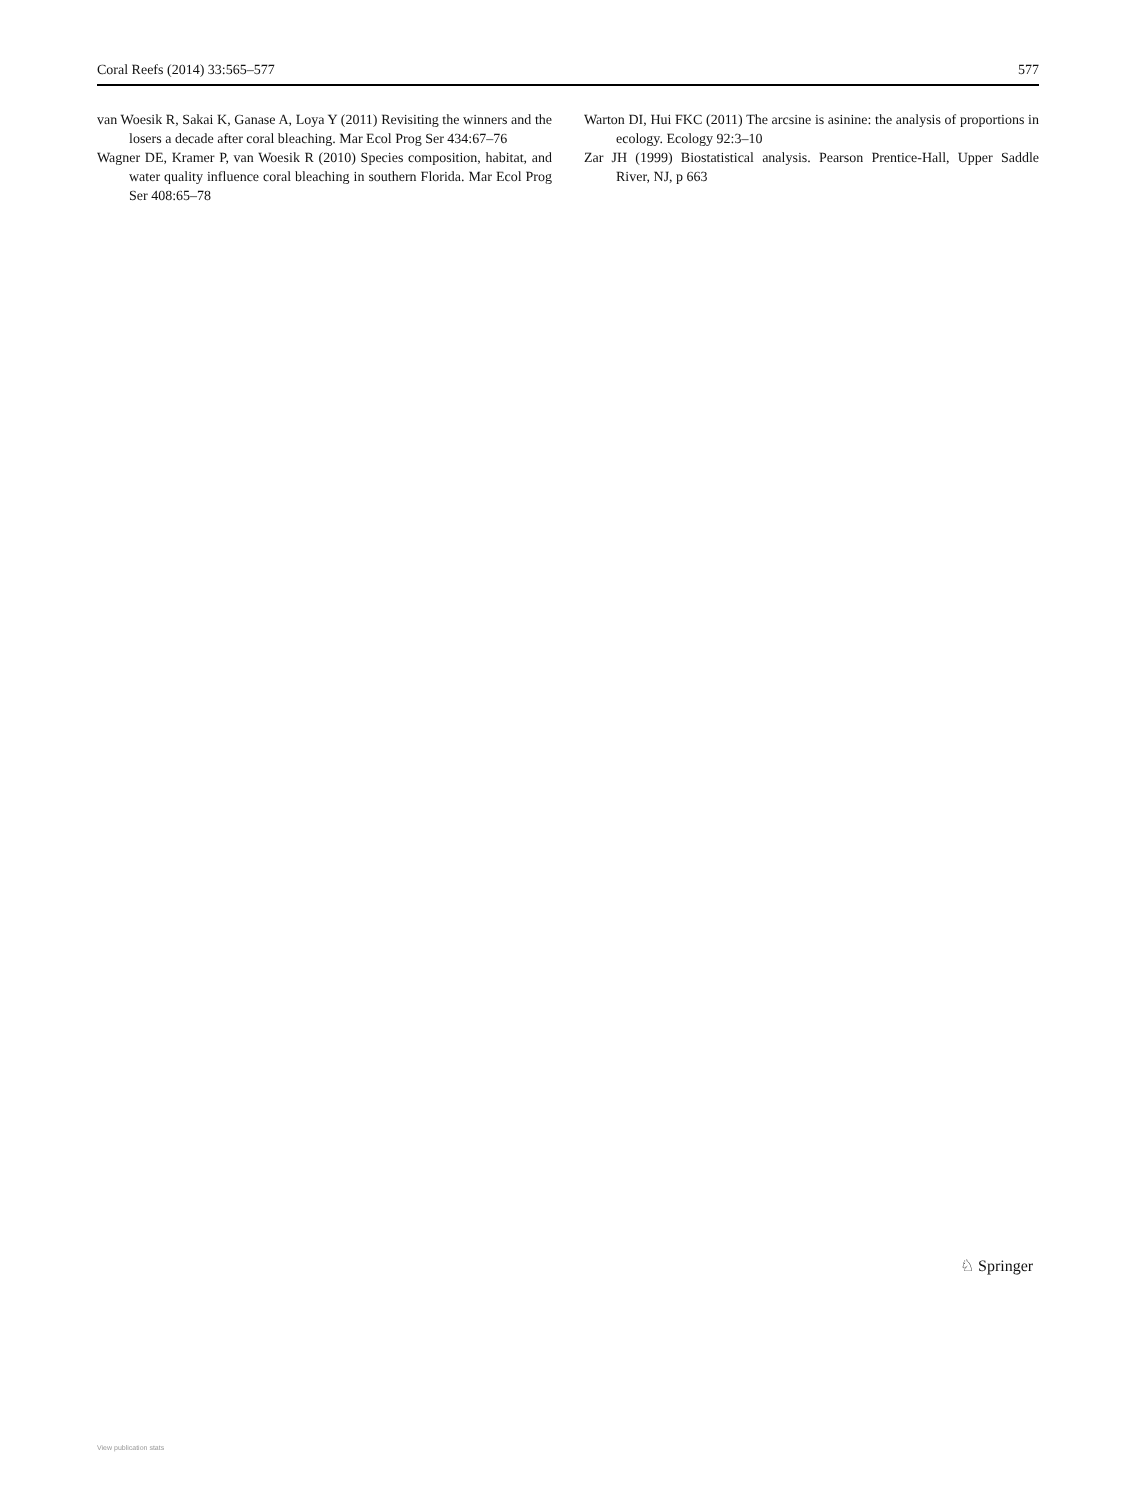Coral Reefs (2014) 33:565–577 577
van Woesik R, Sakai K, Ganase A, Loya Y (2011) Revisiting the winners and the losers a decade after coral bleaching. Mar Ecol Prog Ser 434:67–76
Wagner DE, Kramer P, van Woesik R (2010) Species composition, habitat, and water quality influence coral bleaching in southern Florida. Mar Ecol Prog Ser 408:65–78
Warton DI, Hui FKC (2011) The arcsine is asinine: the analysis of proportions in ecology. Ecology 92:3–10
Zar JH (1999) Biostatistical analysis. Pearson Prentice-Hall, Upper Saddle River, NJ, p 663
♘ Springer
View publication stats